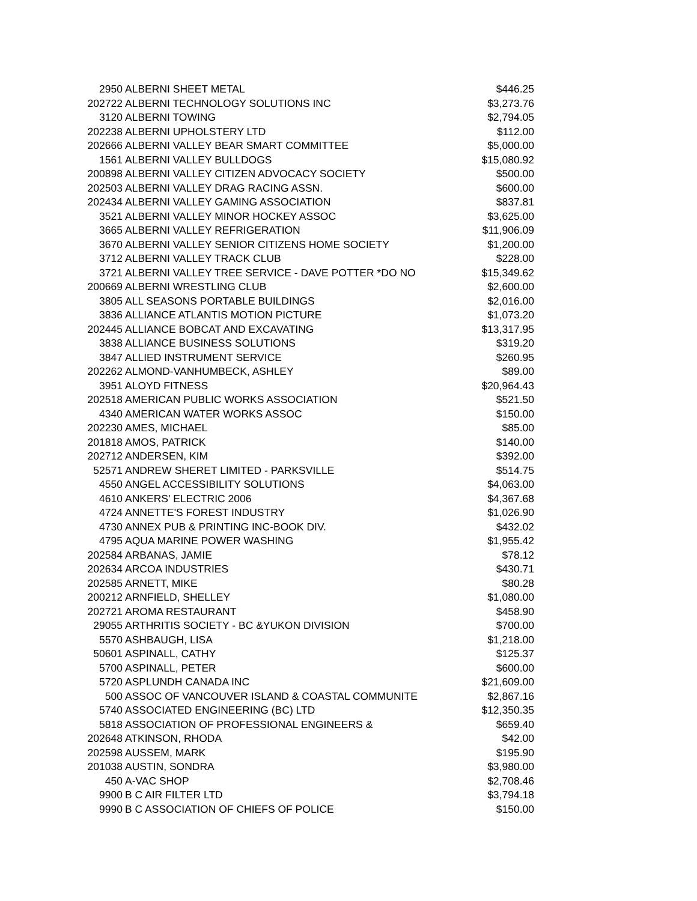| 2950 | ALBERNI SHEET METAL | $446.25 |
| 202722 | ALBERNI TECHNOLOGY SOLUTIONS INC | $3,273.76 |
| 3120 | ALBERNI TOWING | $2,794.05 |
| 202238 | ALBERNI UPHOLSTERY LTD | $112.00 |
| 202666 | ALBERNI VALLEY BEAR SMART COMMITTEE | $5,000.00 |
| 1561 | ALBERNI VALLEY BULLDOGS | $15,080.92 |
| 200898 | ALBERNI VALLEY CITIZEN ADVOCACY SOCIETY | $500.00 |
| 202503 | ALBERNI VALLEY DRAG RACING ASSN. | $600.00 |
| 202434 | ALBERNI VALLEY GAMING ASSOCIATION | $837.81 |
| 3521 | ALBERNI VALLEY MINOR HOCKEY ASSOC | $3,625.00 |
| 3665 | ALBERNI VALLEY REFRIGERATION | $11,906.09 |
| 3670 | ALBERNI VALLEY SENIOR CITIZENS HOME SOCIETY | $1,200.00 |
| 3712 | ALBERNI VALLEY TRACK CLUB | $228.00 |
| 3721 | ALBERNI VALLEY TREE SERVICE - DAVE POTTER *DO NO | $15,349.62 |
| 200669 | ALBERNI WRESTLING CLUB | $2,600.00 |
| 3805 | ALL SEASONS PORTABLE BUILDINGS | $2,016.00 |
| 3836 | ALLIANCE ATLANTIS MOTION PICTURE | $1,073.20 |
| 202445 | ALLIANCE BOBCAT AND EXCAVATING | $13,317.95 |
| 3838 | ALLIANCE BUSINESS SOLUTIONS | $319.20 |
| 3847 | ALLIED INSTRUMENT SERVICE | $260.95 |
| 202262 | ALMOND-VANHUMBECK, ASHLEY | $89.00 |
| 3951 | ALOYD FITNESS | $20,964.43 |
| 202518 | AMERICAN PUBLIC WORKS ASSOCIATION | $521.50 |
| 4340 | AMERICAN WATER WORKS ASSOC | $150.00 |
| 202230 | AMES, MICHAEL | $85.00 |
| 201818 | AMOS, PATRICK | $140.00 |
| 202712 | ANDERSEN, KIM | $392.00 |
| 52571 | ANDREW SHERET LIMITED - PARKSVILLE | $514.75 |
| 4550 | ANGEL ACCESSIBILITY SOLUTIONS | $4,063.00 |
| 4610 | ANKERS' ELECTRIC 2006 | $4,367.68 |
| 4724 | ANNETTE'S FOREST INDUSTRY | $1,026.90 |
| 4730 | ANNEX PUB & PRINTING INC-BOOK DIV. | $432.02 |
| 4795 | AQUA MARINE POWER WASHING | $1,955.42 |
| 202584 | ARBANAS, JAMIE | $78.12 |
| 202634 | ARCOA INDUSTRIES | $430.71 |
| 202585 | ARNETT, MIKE | $80.28 |
| 200212 | ARNFIELD, SHELLEY | $1,080.00 |
| 202721 | AROMA RESTAURANT | $458.90 |
| 29055 | ARTHRITIS SOCIETY - BC &YUKON DIVISION | $700.00 |
| 5570 | ASHBAUGH, LISA | $1,218.00 |
| 50601 | ASPINALL, CATHY | $125.37 |
| 5700 | ASPINALL, PETER | $600.00 |
| 5720 | ASPLUNDH CANADA INC | $21,609.00 |
| 500 | ASSOC OF VANCOUVER ISLAND & COASTAL COMMUNITE | $2,867.16 |
| 5740 | ASSOCIATED ENGINEERING (BC) LTD | $12,350.35 |
| 5818 | ASSOCIATION OF PROFESSIONAL ENGINEERS & | $659.40 |
| 202648 | ATKINSON, RHODA | $42.00 |
| 202598 | AUSSEM, MARK | $195.90 |
| 201038 | AUSTIN, SONDRA | $3,980.00 |
| 450 | A-VAC SHOP | $2,708.46 |
| 9900 | B C AIR FILTER LTD | $3,794.18 |
| 9990 | B C ASSOCIATION OF CHIEFS OF POLICE | $150.00 |